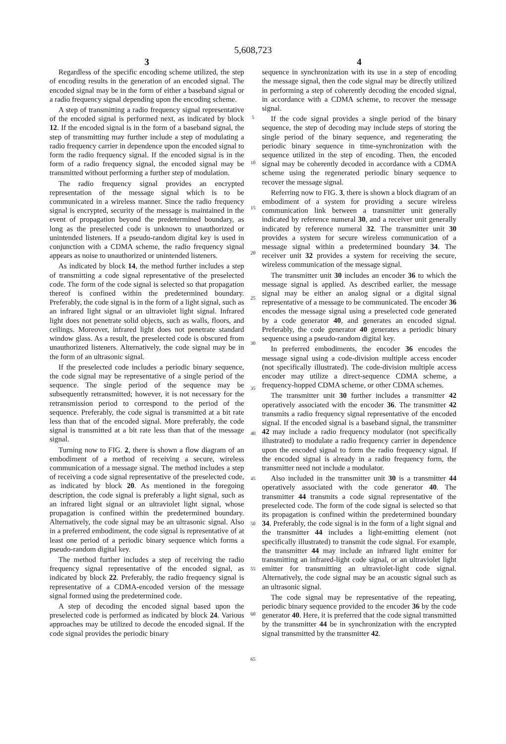5,608,723
3
Regardless of the specific encoding scheme utilized, the step of encoding results in the generation of an encoded signal. The encoded signal may be in the form of either a baseband signal or a radio frequency signal depending upon the encoding scheme.
A step of transmitting a radio frequency signal representative of the encoded signal is performed next, as indicated by block 12. If the encoded signal is in the form of a baseband signal, the step of transmitting may further include a step of modulating a radio frequency carrier in dependence upon the encoded signal to form the radio frequency signal. If the encoded signal is in the form of a radio frequency signal, the encoded signal may be transmitted without performing a further step of modulation.
The radio frequency signal provides an encrypted representation of the message signal which is to be communicated in a wireless manner. Since the radio frequency signal is encrypted, security of the message is maintained in the event of propagation beyond the predetermined boundary, as long as the preselected code is unknown to unauthorized or unintended listeners. If a pseudo-random digital key is used in conjunction with a CDMA scheme, the radio frequency signal appears as noise to unauthorized or unintended listeners.
As indicated by block 14, the method further includes a step of transmitting a code signal representative of the preselected code. The form of the code signal is selected so that propagation thereof is confined within the predetermined boundary. Preferably, the code signal is in the form of a light signal, such as an infrared light signal or an ultraviolet light signal. Infrared light does not penetrate solid objects, such as walls, floors, and ceilings. Moreover, infrared light does not penetrate standard window glass. As a result, the preselected code is obscured from unauthorized listeners. Alternatively, the code signal may be in the form of an ultrasonic signal.
If the preselected code includes a periodic binary sequence, the code signal may be representative of a single period of the sequence. The single period of the sequence may be subsequently retransmitted; however, it is not necessary for the retransmission period to correspond to the period of the sequence. Preferably, the code signal is transmitted at a bit rate less than that of the encoded signal. More preferably, the code signal is transmitted at a bit rate less than that of the message signal.
Turning now to FIG. 2, there is shown a flow diagram of an embodiment of a method of receiving a secure, wireless communication of a message signal. The method includes a step of receiving a code signal representative of the preselected code, as indicated by block 20. As mentioned in the foregoing description, the code signal is preferably a light signal, such as an infrared light signal or an ultraviolet light signal, whose propagation is confined within the predetermined boundary. Alternatively, the code signal may be an ultrasonic signal. Also in a preferred embodiment, the code signal is representative of at least one period of a periodic binary sequence which forms a pseudo-random digital key.
The method further includes a step of receiving the radio frequency signal representative of the encoded signal, as indicated by block 22. Preferably, the radio frequency signal is representative of a CDMA-encoded version of the message signal formed using the predetermined code.
A step of decoding the encoded signal based upon the preselected code is performed as indicated by block 24. Various approaches may be utilized to decode the encoded signal. If the code signal provides the periodic binary
5
10
15
20
25
30
35
40
45
50
55
60
65
4
sequence in synchronization with its use in a step of encoding the message signal, then the code signal may be directly utilized in performing a step of coherently decoding the encoded signal, in accordance with a CDMA scheme, to recover the message signal.
If the code signal provides a single period of the binary sequence, the step of decoding may include steps of storing the single period of the binary sequence, and regenerating the periodic binary sequence in time-synchronization with the sequence utilized in the step of encoding. Then, the encoded signal may be coherently decoded in accordance with a CDMA scheme using the regenerated periodic binary sequence to recover the message signal.
Referring now to FIG. 3, there is shown a block diagram of an embodiment of a system for providing a secure wireless communication link between a transmitter unit generally indicated by reference numeral 30, and a receiver unit generally indicated by reference numeral 32. The transmitter unit 30 provides a system for secure wireless communication of a message signal within a predetermined boundary 34. The receiver unit 32 provides a system for receiving the secure, wireless communication of the message signal.
The transmitter unit 30 includes an encoder 36 to which the message signal is applied. As described earlier, the message signal may be either an analog signal or a digital signal representative of a message to be communicated. The encoder 36 encodes the message signal using a preselected code generated by a code generator 40, and generates an encoded signal. Preferably, the code generator 40 generates a periodic binary sequence using a pseudo-random digital key.
In preferred embodiments, the encoder 36 encodes the message signal using a code-division multiple access encoder (not specifically illustrated). The code-division multiple access encoder may utilize a direct-sequence CDMA scheme, a frequency-hopped CDMA scheme, or other CDMA schemes.
The transmitter unit 30 further includes a transmitter 42 operatively associated with the encoder 36. The transmitter 42 transmits a radio frequency signal representative of the encoded signal. If the encoded signal is a baseband signal, the transmitter 42 may include a radio frequency modulator (not specifically illustrated) to modulate a radio frequency carrier in dependence upon the encoded signal to form the radio frequency signal. If the encoded signal is already in a radio frequency form, the transmitter need not include a modulator.
Also included in the transmitter unit 30 is a transmitter 44 operatively associated with the code generator 40. The transmitter 44 transmits a code signal representative of the preselected code. The form of the code signal is selected so that its propagation is confined within the predetermined boundary 34. Preferably, the code signal is in the form of a light signal and the transmitter 44 includes a light-emitting element (not specifically illustrated) to transmit the code signal. For example, the transmitter 44 may include an infrared light emitter for transmitting an infrared-light code signal, or an ultraviolet light emitter for transmitting an ultraviolet-light code signal. Alternatively, the code signal may be an acoustic signal such as an ultrasonic signal.
The code signal may be representative of the repeating, periodic binary sequence provided to the encoder 36 by the code generator 40. Here, it is preferred that the code signal transmitted by the transmitter 44 be in synchronization with the encrypted signal transmitted by the transmitter 42.